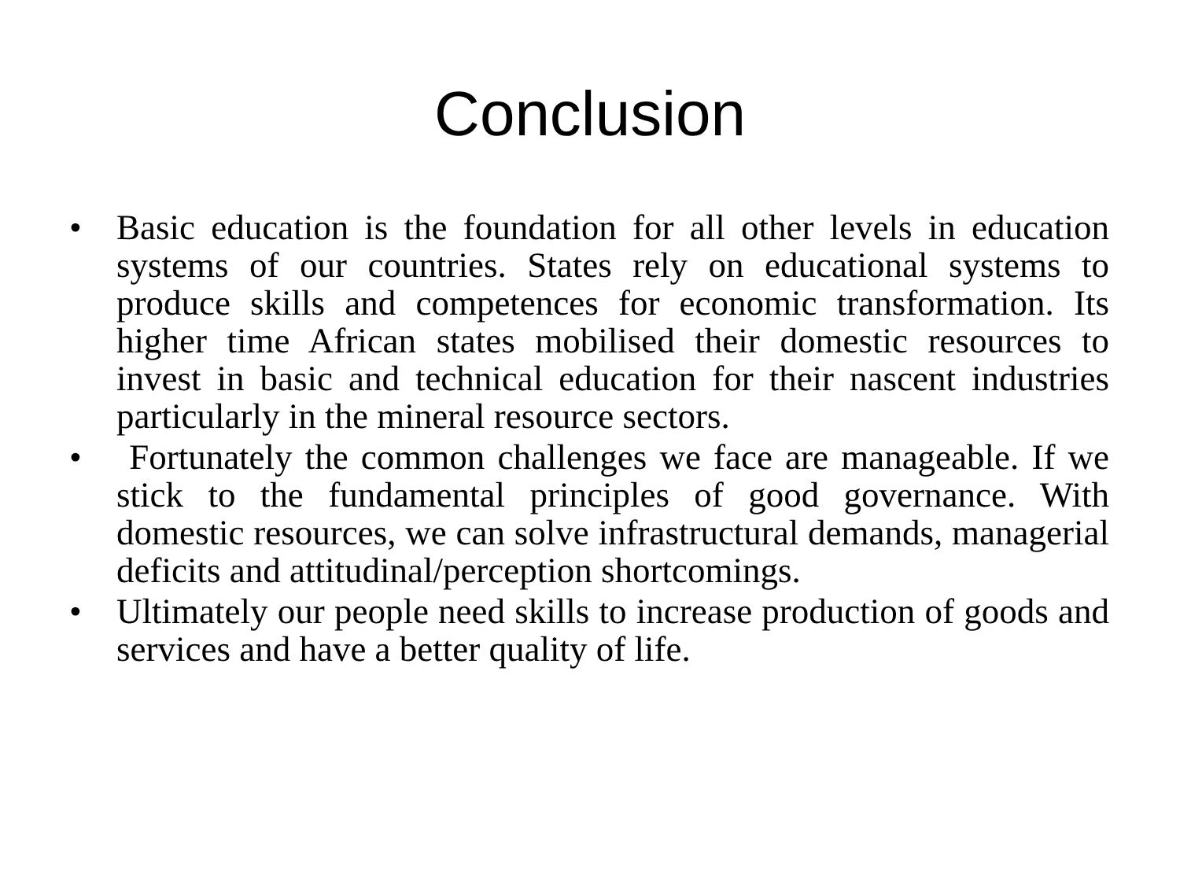Conclusion
• Basic education is the foundation for all other levels in education systems of our countries. States rely on educational systems to produce skills and competences for economic transformation. Its higher time African states mobilised their domestic resources to invest in basic and technical education for their nascent industries particularly in the mineral resource sectors.
• Fortunately the common challenges we face are manageable. If we stick to the fundamental principles of good governance. With domestic resources, we can solve infrastructural demands, managerial deficits and attitudinal/perception shortcomings.
• Ultimately our people need skills to increase production of goods and services and have a better quality of life.